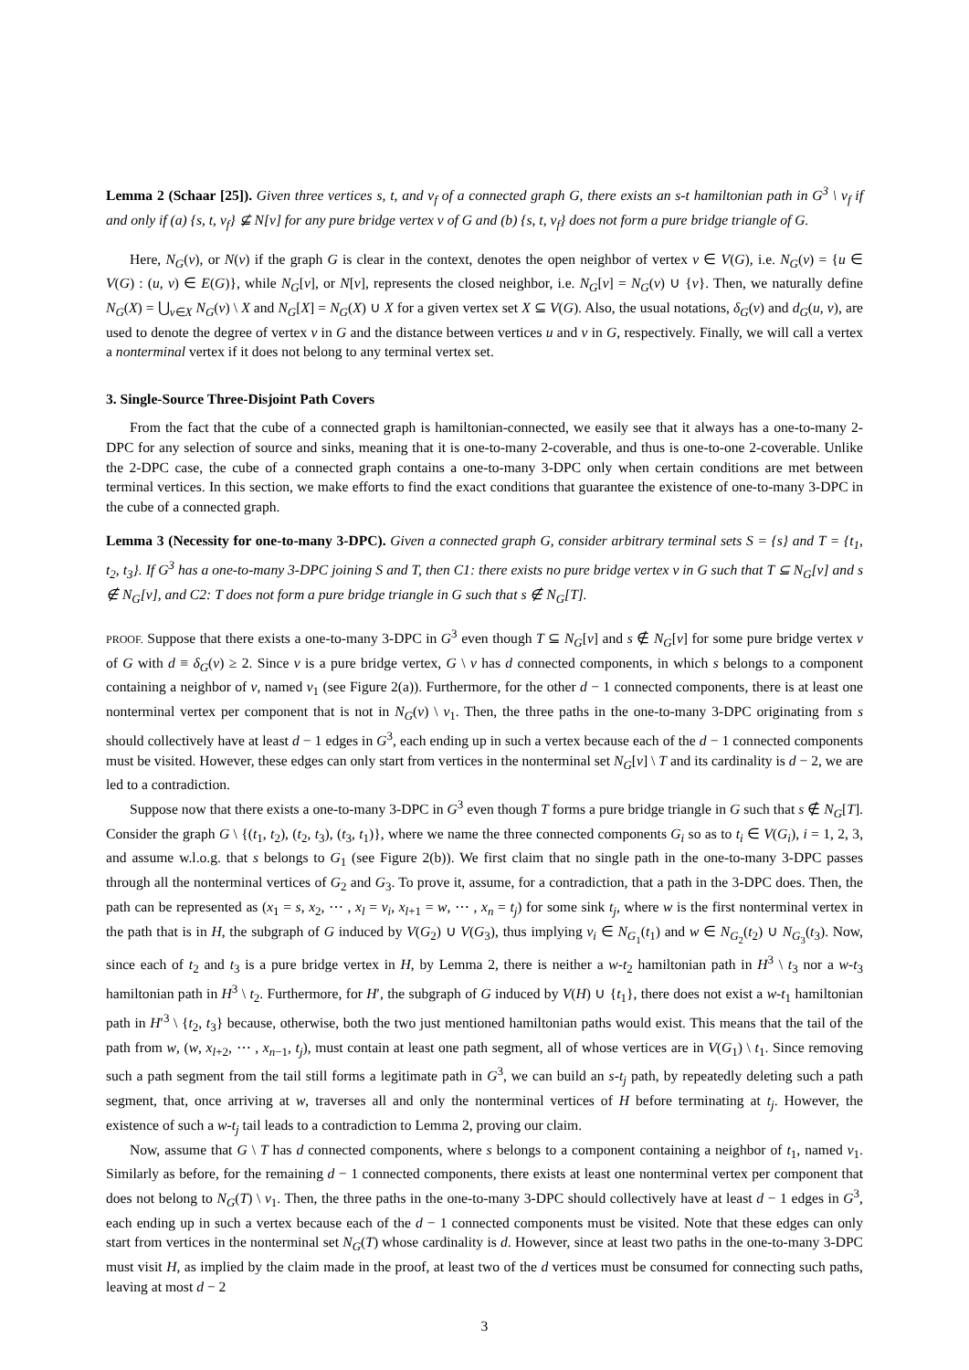Lemma 2 (Schaar [25]). Given three vertices s, t, and v<sub>f</sub> of a connected graph G, there exists an s-t hamiltonian path in G<sup>3</sup> \ v<sub>f</sub> if and only if (a) {s, t, v<sub>f</sub>} ⊈ N[v] for any pure bridge vertex v of G and (b) {s, t, v<sub>f</sub>} does not form a pure bridge triangle of G.
Here, N<sub>G</sub>(v), or N(v) if the graph G is clear in the context, denotes the open neighbor of vertex v ∈ V(G), i.e. N<sub>G</sub>(v) = {u ∈ V(G) : (u, v) ∈ E(G)}, while N<sub>G</sub>[v], or N[v], represents the closed neighbor, i.e. N<sub>G</sub>[v] = N<sub>G</sub>(v) ∪ {v}. Then, we naturally define N<sub>G</sub>(X) = ⋃<sub>v∈X</sub> N<sub>G</sub>(v) \ X and N<sub>G</sub>[X] = N<sub>G</sub>(X) ∪ X for a given vertex set X ⊆ V(G). Also, the usual notations, δ<sub>G</sub>(v) and d<sub>G</sub>(u, v), are used to denote the degree of vertex v in G and the distance between vertices u and v in G, respectively. Finally, we will call a vertex a nonterminal vertex if it does not belong to any terminal vertex set.
3. Single-Source Three-Disjoint Path Covers
From the fact that the cube of a connected graph is hamiltonian-connected, we easily see that it always has a one-to-many 2-DPC for any selection of source and sinks, meaning that it is one-to-many 2-coverable, and thus is one-to-one 2-coverable. Unlike the 2-DPC case, the cube of a connected graph contains a one-to-many 3-DPC only when certain conditions are met between terminal vertices. In this section, we make efforts to find the exact conditions that guarantee the existence of one-to-many 3-DPC in the cube of a connected graph.
Lemma 3 (Necessity for one-to-many 3-DPC). Given a connected graph G, consider arbitrary terminal sets S = {s} and T = {t<sub>1</sub>, t<sub>2</sub>, t<sub>3</sub>}. If G<sup>3</sup> has a one-to-many 3-DPC joining S and T, then C1: there exists no pure bridge vertex v in G such that T ⊆ N<sub>G</sub>[v] and s ∉ N<sub>G</sub>[v], and C2: T does not form a pure bridge triangle in G such that s ∉ N<sub>G</sub>[T].
PROOF. Suppose that there exists a one-to-many 3-DPC in G<sup>3</sup> even though T ⊆ N<sub>G</sub>[v] and s ∉ N<sub>G</sub>[v] for some pure bridge vertex v of G with d ≡ δ<sub>G</sub>(v) ≥ 2. Since v is a pure bridge vertex, G \ v has d connected components, in which s belongs to a component containing a neighbor of v, named v<sub>1</sub> (see Figure 2(a)). Furthermore, for the other d − 1 connected components, there is at least one nonterminal vertex per component that is not in N<sub>G</sub>(v) \ v<sub>1</sub>. Then, the three paths in the one-to-many 3-DPC originating from s should collectively have at least d − 1 edges in G<sup>3</sup>, each ending up in such a vertex because each of the d − 1 connected components must be visited. However, these edges can only start from vertices in the nonterminal set N<sub>G</sub>[v] \ T and its cardinality is d − 2, we are led to a contradiction.
Suppose now that there exists a one-to-many 3-DPC in G<sup>3</sup> even though T forms a pure bridge triangle in G such that s ∉ N<sub>G</sub>[T]. Consider the graph G \ {(t<sub>1</sub>, t<sub>2</sub>), (t<sub>2</sub>, t<sub>3</sub>), (t<sub>3</sub>, t<sub>1</sub>)}, where we name the three connected components G<sub>i</sub> so as to t<sub>i</sub> ∈ V(G<sub>i</sub>), i = 1, 2, 3, and assume w.l.o.g. that s belongs to G<sub>1</sub> (see Figure 2(b)). We first claim that no single path in the one-to-many 3-DPC passes through all the nonterminal vertices of G<sub>2</sub> and G<sub>3</sub>. To prove it, assume, for a contradiction, that a path in the 3-DPC does. Then, the path can be represented as (x<sub>1</sub> = s, x<sub>2</sub>, ⋯ , x<sub>l</sub> = v<sub>i</sub>, x<sub>l+1</sub> = w, ⋯ , x<sub>n</sub> = t<sub>j</sub>) for some sink t<sub>j</sub>, where w is the first nonterminal vertex in the path that is in H, the subgraph of G induced by V(G<sub>2</sub>) ∪ V(G<sub>3</sub>), thus implying v<sub>i</sub> ∈ N<sub>G<sub>1</sub></sub>(t<sub>1</sub>) and w ∈ N<sub>G<sub>2</sub></sub>(t<sub>2</sub>) ∪ N<sub>G<sub>3</sub></sub>(t<sub>3</sub>). Now, since each of t<sub>2</sub> and t<sub>3</sub> is a pure bridge vertex in H, by Lemma 2, there is neither a w-t<sub>2</sub> hamiltonian path in H<sup>3</sup> \ t<sub>3</sub> nor a w-t<sub>3</sub> hamiltonian path in H<sup>3</sup> \ t<sub>2</sub>. Furthermore, for H′, the subgraph of G induced by V(H) ∪ {t<sub>1</sub>}, there does not exist a w-t<sub>1</sub> hamiltonian path in H′<sup>3</sup> \ {t<sub>2</sub>, t<sub>3</sub>} because, otherwise, both the two just mentioned hamiltonian paths would exist. This means that the tail of the path from w, (w, x<sub>l+2</sub>, ⋯ , x<sub>n−1</sub>, t<sub>j</sub>), must contain at least one path segment, all of whose vertices are in V(G<sub>1</sub>) \ t<sub>1</sub>. Since removing such a path segment from the tail still forms a legitimate path in G<sup>3</sup>, we can build an s-t<sub>j</sub> path, by repeatedly deleting such a path segment, that, once arriving at w, traverses all and only the nonterminal vertices of H before terminating at t<sub>j</sub>. However, the existence of such a w-t<sub>j</sub> tail leads to a contradiction to Lemma 2, proving our claim.
Now, assume that G \ T has d connected components, where s belongs to a component containing a neighbor of t<sub>1</sub>, named v<sub>1</sub>. Similarly as before, for the remaining d − 1 connected components, there exists at least one nonterminal vertex per component that does not belong to N<sub>G</sub>(T) \ v<sub>1</sub>. Then, the three paths in the one-to-many 3-DPC should collectively have at least d − 1 edges in G<sup>3</sup>, each ending up in such a vertex because each of the d − 1 connected components must be visited. Note that these edges can only start from vertices in the nonterminal set N<sub>G</sub>(T) whose cardinality is d. However, since at least two paths in the one-to-many 3-DPC must visit H, as implied by the claim made in the proof, at least two of the d vertices must be consumed for connecting such paths, leaving at most d − 2
3